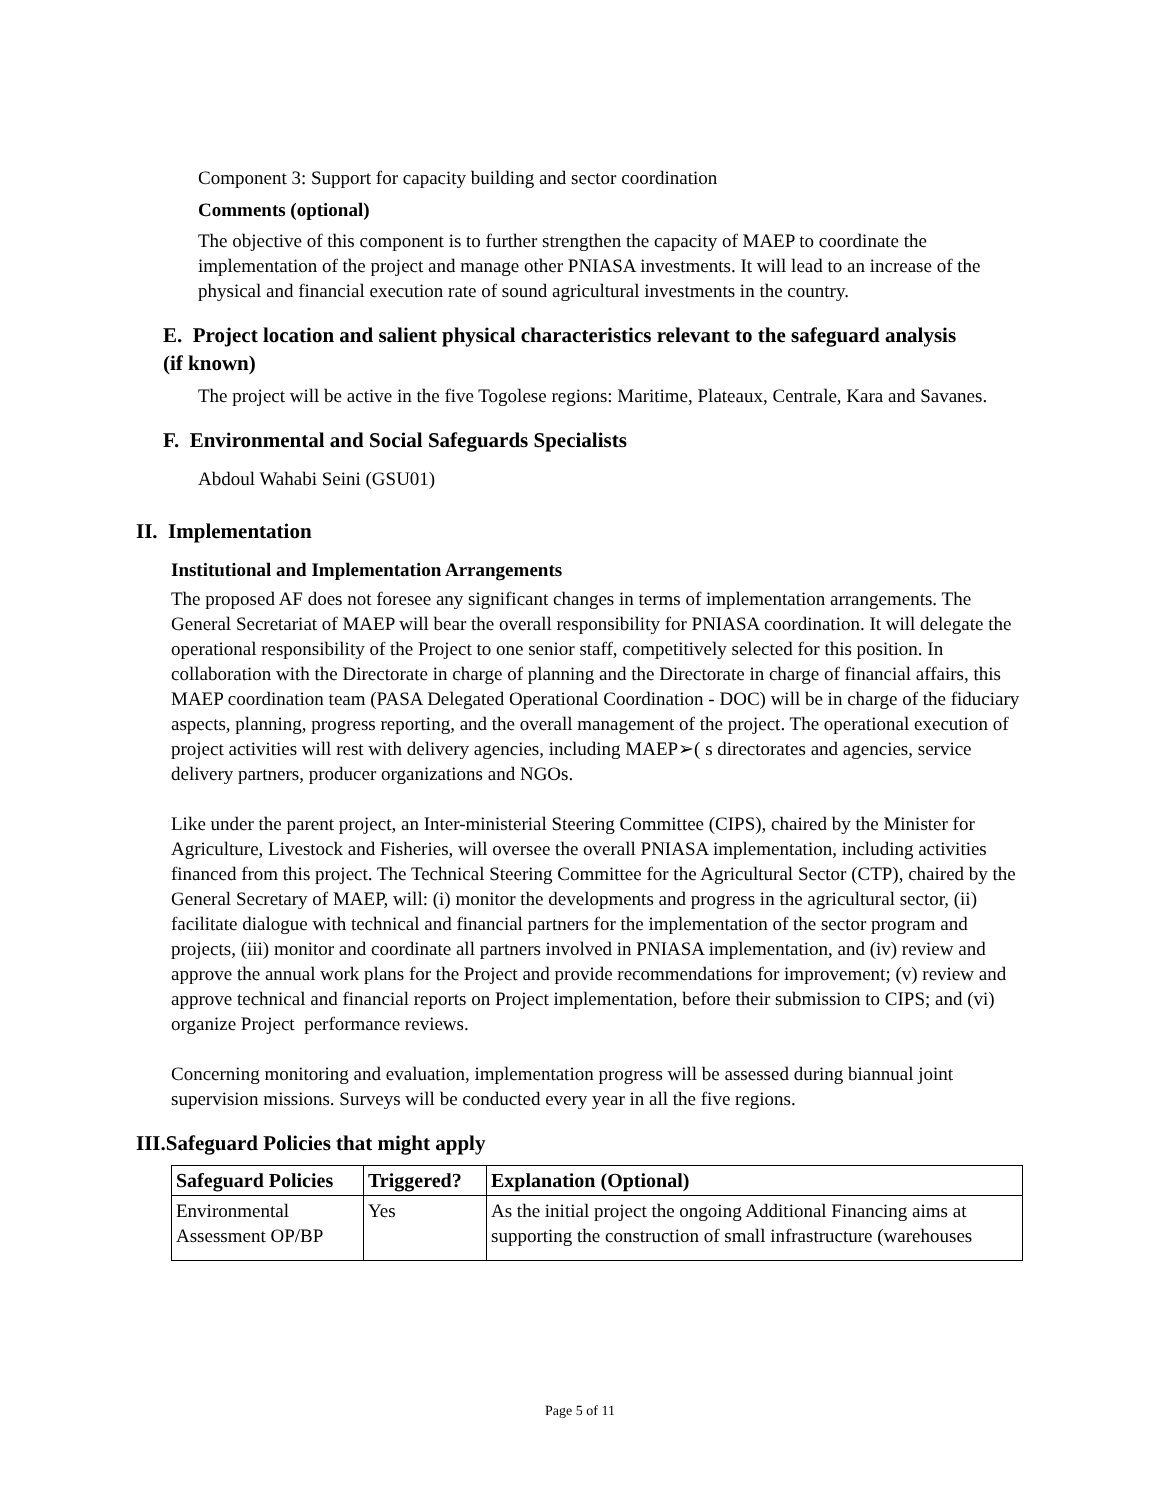Component 3: Support for capacity building and sector coordination
Comments (optional)
The objective of this component is to further strengthen the capacity of MAEP to coordinate the implementation of the project and manage other PNIASA investments. It will lead to an increase of the physical and financial execution rate of sound agricultural investments in the country.
E. Project location and salient physical characteristics relevant to the safeguard analysis (if known)
The project will be active in the five Togolese regions: Maritime, Plateaux, Centrale, Kara and Savanes.
F. Environmental and Social Safeguards Specialists
Abdoul Wahabi Seini (GSU01)
II. Implementation
Institutional and Implementation Arrangements
The proposed AF does not foresee any significant changes in terms of implementation arrangements. The General Secretariat of MAEP will bear the overall responsibility for PNIASA coordination. It will delegate the operational responsibility of the Project to one senior staff, competitively selected for this position. In collaboration with the Directorate in charge of planning and the Directorate in charge of financial affairs, this MAEP coordination team (PASA Delegated Operational Coordination - DOC) will be in charge of the fiduciary aspects, planning, progress reporting, and the overall management of the project. The operational execution of project activities will rest with delivery agencies, including MAEP➢( s directorates and agencies, service delivery partners, producer organizations and NGOs.
Like under the parent project, an Inter-ministerial Steering Committee (CIPS), chaired by the Minister for Agriculture, Livestock and Fisheries, will oversee the overall PNIASA implementation, including activities financed from this project. The Technical Steering Committee for the Agricultural Sector (CTP), chaired by the General Secretary of MAEP, will: (i) monitor the developments and progress in the agricultural sector, (ii) facilitate dialogue with technical and financial partners for the implementation of the sector program and projects, (iii) monitor and coordinate all partners involved in PNIASA implementation, and (iv) review and approve the annual work plans for the Project and provide recommendations for improvement; (v) review and approve technical and financial reports on Project implementation, before their submission to CIPS; and (vi) organize Project performance reviews.
Concerning monitoring and evaluation, implementation progress will be assessed during biannual joint supervision missions. Surveys will be conducted every year in all the five regions.
III.Safeguard Policies that might apply
| Safeguard Policies | Triggered? | Explanation (Optional) |
| --- | --- | --- |
| Environmental Assessment OP/BP | Yes | As the initial project the ongoing Additional Financing aims at supporting the construction of small infrastructure (warehouses |
Page 5 of 11